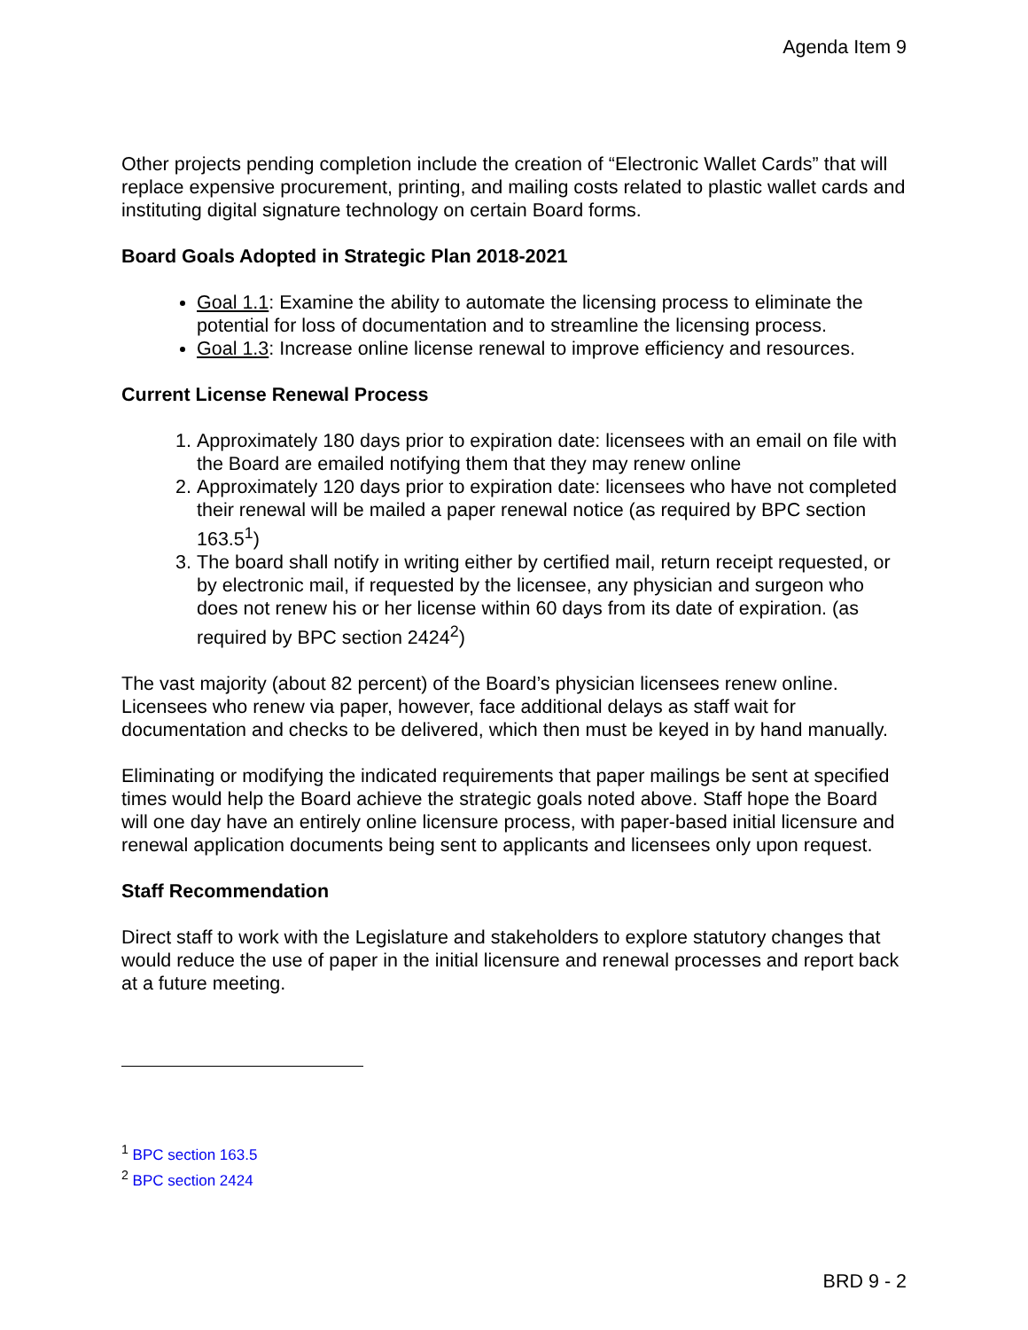Agenda Item 9
Other projects pending completion include the creation of “Electronic Wallet Cards” that will replace expensive procurement, printing, and mailing costs related to plastic wallet cards and instituting digital signature technology on certain Board forms.
Board Goals Adopted in Strategic Plan 2018-2021
Goal 1.1: Examine the ability to automate the licensing process to eliminate the potential for loss of documentation and to streamline the licensing process.
Goal 1.3: Increase online license renewal to improve efficiency and resources.
Current License Renewal Process
1. Approximately 180 days prior to expiration date: licensees with an email on file with the Board are emailed notifying them that they may renew online
2. Approximately 120 days prior to expiration date: licensees who have not completed their renewal will be mailed a paper renewal notice (as required by BPC section 163.5<sup>1</sup>)
3. The board shall notify in writing either by certified mail, return receipt requested, or by electronic mail, if requested by the licensee, any physician and surgeon who does not renew his or her license within 60 days from its date of expiration. (as required by BPC section 2424<sup>2</sup>)
The vast majority (about 82 percent) of the Board’s physician licensees renew online. Licensees who renew via paper, however, face additional delays as staff wait for documentation and checks to be delivered, which then must be keyed in by hand manually.
Eliminating or modifying the indicated requirements that paper mailings be sent at specified times would help the Board achieve the strategic goals noted above. Staff hope the Board will one day have an entirely online licensure process, with paper-based initial licensure and renewal application documents being sent to applicants and licensees only upon request.
Staff Recommendation
Direct staff to work with the Legislature and stakeholders to explore statutory changes that would reduce the use of paper in the initial licensure and renewal processes and report back at a future meeting.
<sup>1</sup> BPC section 163.5
<sup>2</sup> BPC section 2424
BRD 9 - 2